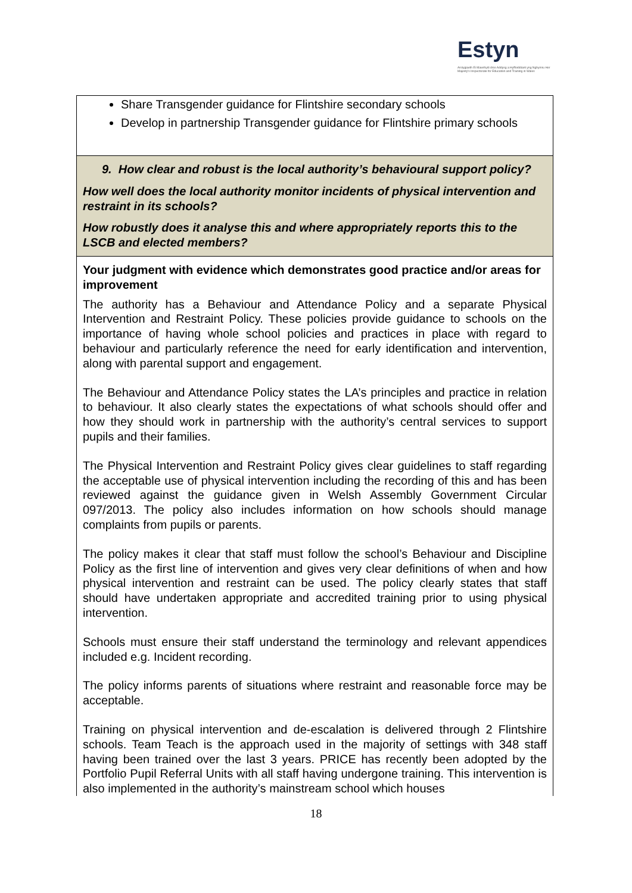Estyn
Arolygiaeth Ei Mawrhydi dros Addysg a Hyfforddiant yng Nghymru Her Majesty's Inspectorate for Education and Training in Wales
| Share Transgender guidance for Flintshire secondary schools Develop in partnership Transgender guidance for Flintshire primary schools |
| 9. How clear and robust is the local authority’s behavioural support policy? How well does the local authority monitor incidents of physical intervention and restraint in its schools? How robustly does it analyse this and where appropriately reports this to the LSCB and elected members? |
| Your judgment with evidence which demonstrates good practice and/or areas for improvement The authority has a Behaviour and Attendance Policy and a separate Physical Intervention and Restraint Policy. These policies provide guidance to schools on the importance of having whole school policies and practices in place with regard to behaviour and particularly reference the need for early identification and intervention, along with parental support and engagement. The Behaviour and Attendance Policy states the LA’s principles and practice in relation to behaviour. It also clearly states the expectations of what schools should offer and how they should work in partnership with the authority’s central services to support pupils and their families. The Physical Intervention and Restraint Policy gives clear guidelines to staff regarding the acceptable use of physical intervention including the recording of this and has been reviewed against the guidance given in Welsh Assembly Government Circular 097/2013. The policy also includes information on how schools should manage complaints from pupils or parents. The policy makes it clear that staff must follow the school’s Behaviour and Discipline Policy as the first line of intervention and gives very clear definitions of when and how physical intervention and restraint can be used. The policy clearly states that staff should have undertaken appropriate and accredited training prior to using physical intervention. Schools must ensure their staff understand the terminology and relevant appendices included e.g. Incident recording. The policy informs parents of situations where restraint and reasonable force may be acceptable. Training on physical intervention and de-escalation is delivered through 2 Flintshire schools. Team Teach is the approach used in the majority of settings with 348 staff having been trained over the last 3 years. PRICE has recently been adopted by the Portfolio Pupil Referral Units with all staff having undergone training. This intervention is also implemented in the authority’s mainstream school which houses |
18